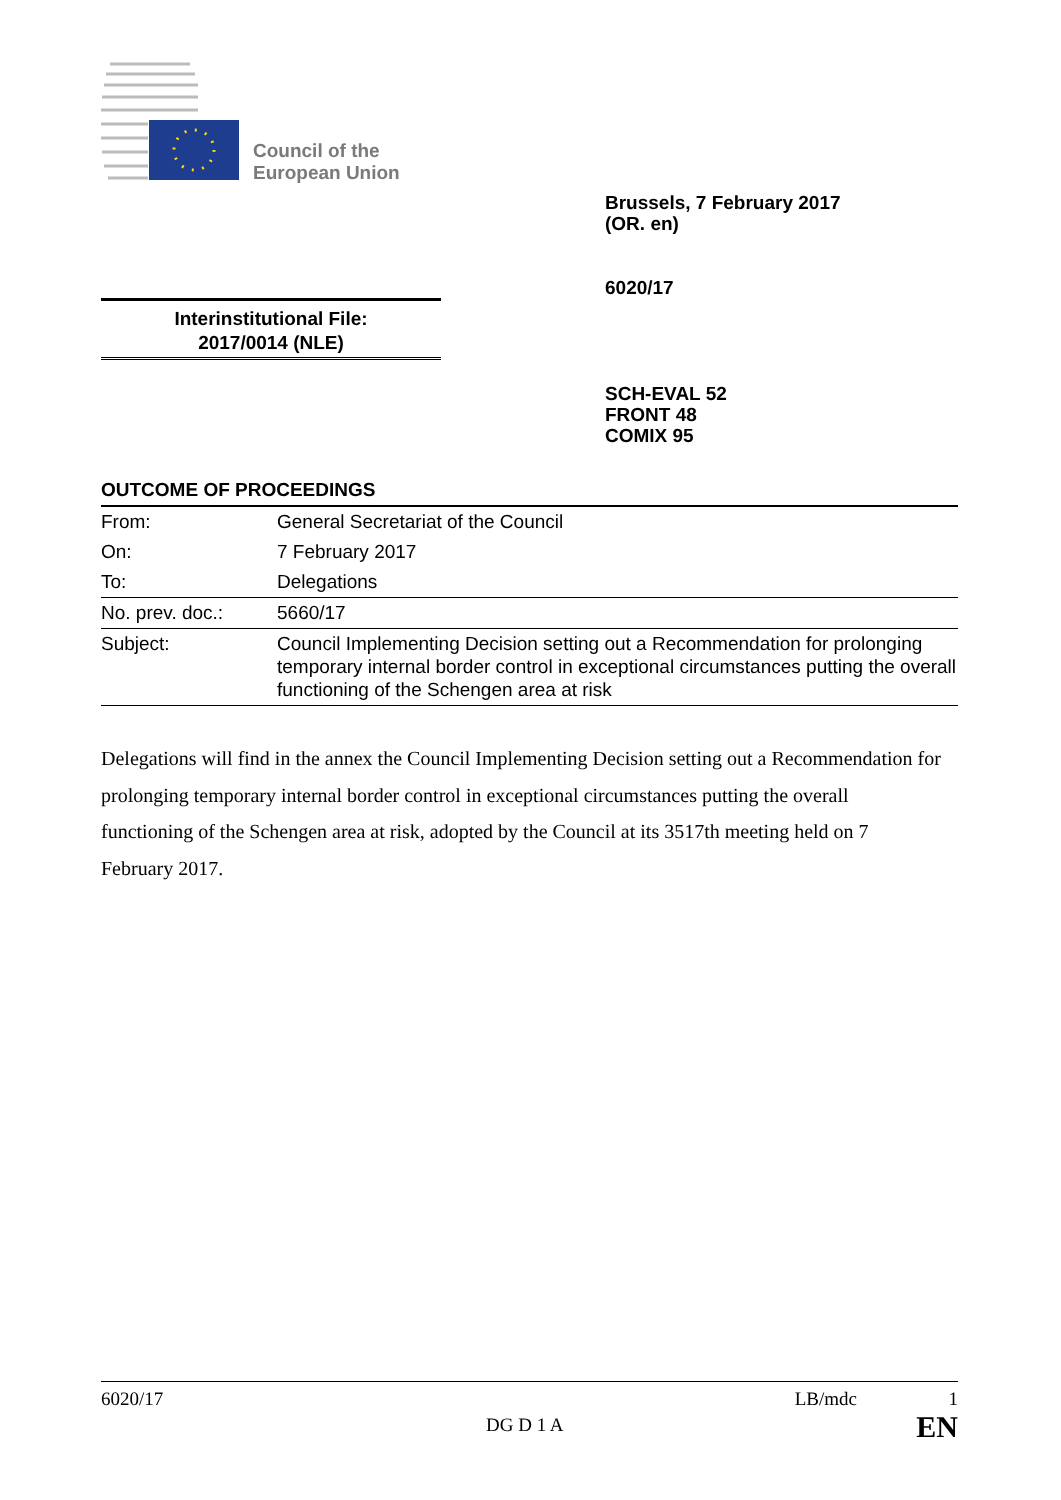Council of the
European Union
Brussels, 7 February 2017
(OR. en)
6020/17
Interinstitutional File:
2017/0014 (NLE)
SCH-EVAL 52
FRONT 48
COMIX 95
OUTCOME OF PROCEEDINGS
| From: | General Secretariat of the Council |
| On: | 7 February 2017 |
| To: | Delegations |
| No. prev. doc.: | 5660/17 |
| Subject: | Council Implementing Decision setting out a Recommendation for prolonging temporary internal border control in exceptional circumstances putting the overall functioning of the Schengen area at risk |
Delegations will find in the annex the Council Implementing Decision setting out a Recommendation for prolonging temporary internal border control in exceptional circumstances putting the overall functioning of the Schengen area at risk, adopted by the Council at its 3517th meeting held on 7 February 2017.
6020/17 LB/mdc 1
DG D 1 A EN